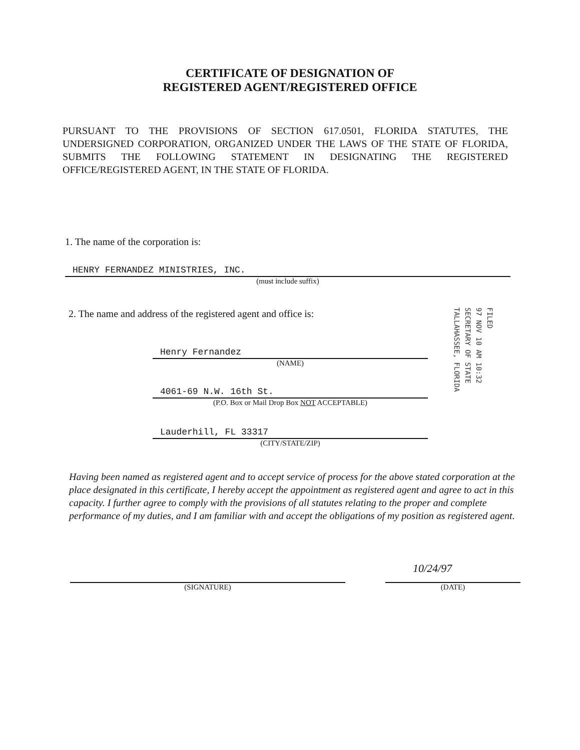CERTIFICATE OF DESIGNATION OF
REGISTERED AGENT/REGISTERED OFFICE
PURSUANT TO THE PROVISIONS OF SECTION 617.0501, FLORIDA STATUTES, THE UNDERSIGNED CORPORATION, ORGANIZED UNDER THE LAWS OF THE STATE OF FLORIDA, SUBMITS THE FOLLOWING STATEMENT IN DESIGNATING THE REGISTERED OFFICE/REGISTERED AGENT, IN THE STATE OF FLORIDA.
1. The name of the corporation is:
HENRY FERNANDEZ MINISTRIES, INC.
(must include suffix)
2. The name and address of the registered agent and office is:
FILED
97 NOV 10 AM 10:32
SECRETARY OF STATE
TALLAHASSEE, FLORIDA
Henry Fernandez
(NAME)
4061-69 N.W. 16th St.
(P.O. Box or Mail Drop Box NOT ACCEPTABLE)
Lauderhill, FL 33317
(CITY/STATE/ZIP)
Having been named as registered agent and to accept service of process for the above stated corporation at the place designated in this certificate, I hereby accept the appointment as registered agent and agree to act in this capacity. I further agree to comply with the provisions of all statutes relating to the proper and complete performance of my duties, and I am familiar with and accept the obligations of my position as registered agent.
(SIGNATURE)
10/24/97
(DATE)